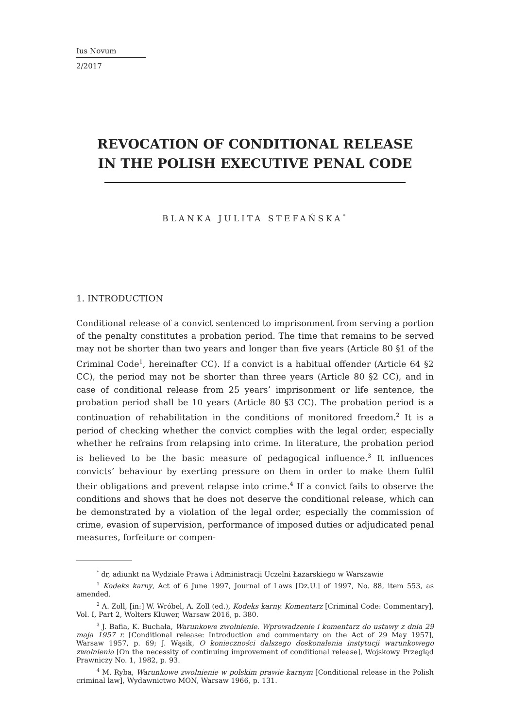Ius Novum
2/2017
REVOCATION OF CONDITIONAL RELEASE
IN THE POLISH EXECUTIVE PENAL CODE
BLANKA JULITA STEFAŃSKA<sup>*</sup>
1. INTRODUCTION
Conditional release of a convict sentenced to imprisonment from serving a portion of the penalty constitutes a probation period. The time that remains to be served may not be shorter than two years and longer than five years (Article 80 §1 of the Criminal Code<sup>1</sup>, hereinafter CC). If a convict is a habitual offender (Article 64 §2 CC), the period may not be shorter than three years (Article 80 §2 CC), and in case of conditional release from 25 years’ imprisonment or life sentence, the probation period shall be 10 years (Article 80 §3 CC). The probation period is a continuation of rehabilitation in the conditions of monitored freedom.<sup>2</sup> It is a period of checking whether the convict complies with the legal order, especially whether he refrains from relapsing into crime. In literature, the probation period is believed to be the basic measure of pedagogical influence.<sup>3</sup> It influences convicts’ behaviour by exerting pressure on them in order to make them fulfil their obligations and prevent relapse into crime.<sup>4</sup> If a convict fails to observe the conditions and shows that he does not deserve the conditional release, which can be demonstrated by a violation of the legal order, especially the commission of crime, evasion of supervision, performance of imposed duties or adjudicated penal measures, forfeiture or compen-
<sup>*</sup> dr, adiunkt na Wydziale Prawa i Administracji Uczelni Łazarskiego w Warszawie
<sup>1</sup> Kodeks karny, Act of 6 June 1997, Journal of Laws [Dz.U.] of 1997, No. 88, item 553, as amended.
<sup>2</sup> A. Zoll, [in:] W. Wróbel, A. Zoll (ed.), Kodeks karny. Komentarz [Criminal Code: Commentary], Vol. I, Part 2, Wolters Kluwer, Warsaw 2016, p. 380.
<sup>3</sup> J. Bafia, K. Buchała, Warunkowe zwolnienie. Wprowadzenie i komentarz do ustawy z dnia 29 maja 1957 r. [Conditional release: Introduction and commentary on the Act of 29 May 1957], Warsaw 1957, p. 69; J. Wąsik, O konieczności dalszego doskonalenia instytucji warunkowego zwolnienia [On the necessity of continuing improvement of conditional release], Wojskowy Przegląd Prawniczy No. 1, 1982, p. 93.
<sup>4</sup> M. Ryba, Warunkowe zwolnienie w polskim prawie karnym [Conditional release in the Polish criminal law], Wydawnictwo MON, Warsaw 1966, p. 131.